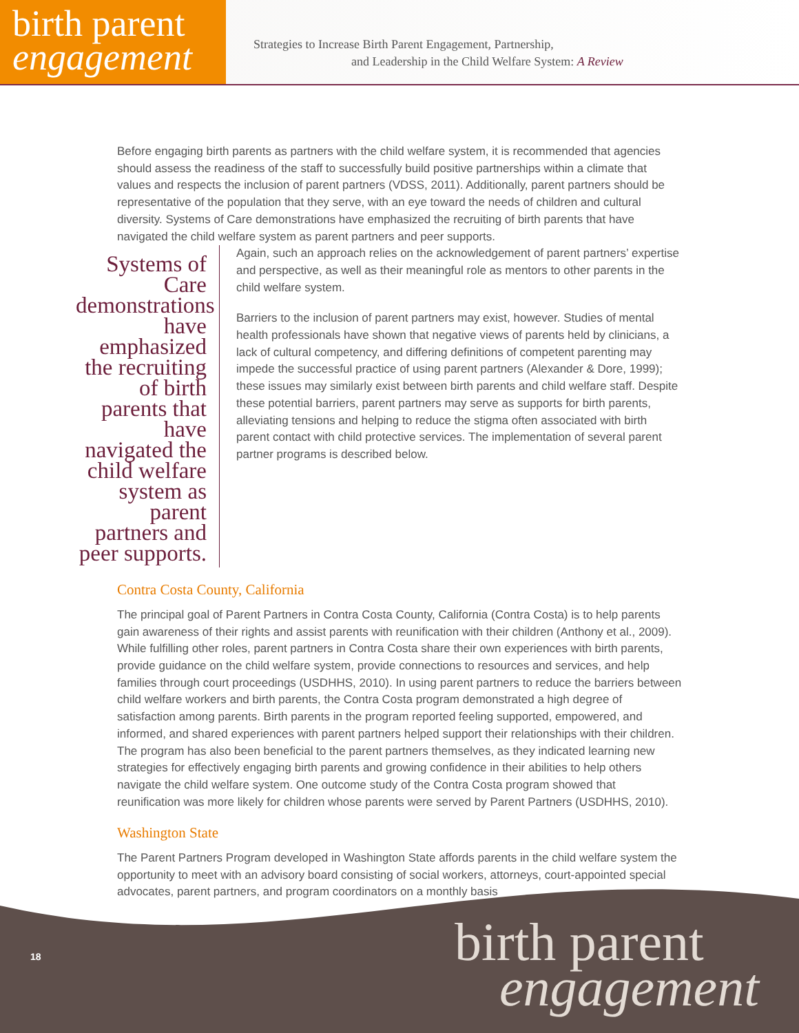birth parent
engagement
Strategies to Increase Birth Parent Engagement, Partnership,
and Leadership in the Child Welfare System: A Review
Before engaging birth parents as partners with the child welfare system, it is recommended that agencies should assess the readiness of the staff to successfully build positive partnerships within a climate that values and respects the inclusion of parent partners (VDSS, 2011). Additionally, parent partners should be representative of the population that they serve, with an eye toward the needs of children and cultural diversity. Systems of Care demonstrations have emphasized the recruiting of birth parents that have navigated the child welfare system as parent partners and peer supports.
Systems of Care demonstrations have emphasized the recruiting of birth parents that have navigated the child welfare system as parent partners and peer supports.
Again, such an approach relies on the acknowledgement of parent partners’ expertise and perspective, as well as their meaningful role as mentors to other parents in the child welfare system.
Barriers to the inclusion of parent partners may exist, however. Studies of mental health professionals have shown that negative views of parents held by clinicians, a lack of cultural competency, and differing definitions of competent parenting may impede the successful practice of using parent partners (Alexander & Dore, 1999); these issues may similarly exist between birth parents and child welfare staff. Despite these potential barriers, parent partners may serve as supports for birth parents, alleviating tensions and helping to reduce the stigma often associated with birth parent contact with child protective services. The implementation of several parent partner programs is described below.
Contra Costa County, California
The principal goal of Parent Partners in Contra Costa County, California (Contra Costa) is to help parents gain awareness of their rights and assist parents with reunification with their children (Anthony et al., 2009). While fulfilling other roles, parent partners in Contra Costa share their own experiences with birth parents, provide guidance on the child welfare system, provide connections to resources and services, and help families through court proceedings (USDHHS, 2010). In using parent partners to reduce the barriers between child welfare workers and birth parents, the Contra Costa program demonstrated a high degree of satisfaction among parents. Birth parents in the program reported feeling supported, empowered, and informed, and shared experiences with parent partners helped support their relationships with their children. The program has also been beneficial to the parent partners themselves, as they indicated learning new strategies for effectively engaging birth parents and growing confidence in their abilities to help others navigate the child welfare system. One outcome study of the Contra Costa program showed that reunification was more likely for children whose parents were served by Parent Partners (USDHHS, 2010).
Washington State
The Parent Partners Program developed in Washington State affords parents in the child welfare system the opportunity to meet with an advisory board consisting of social workers, attorneys, court-appointed special advocates, parent partners, and program coordinators on a monthly basis
18
birth parent
engagement